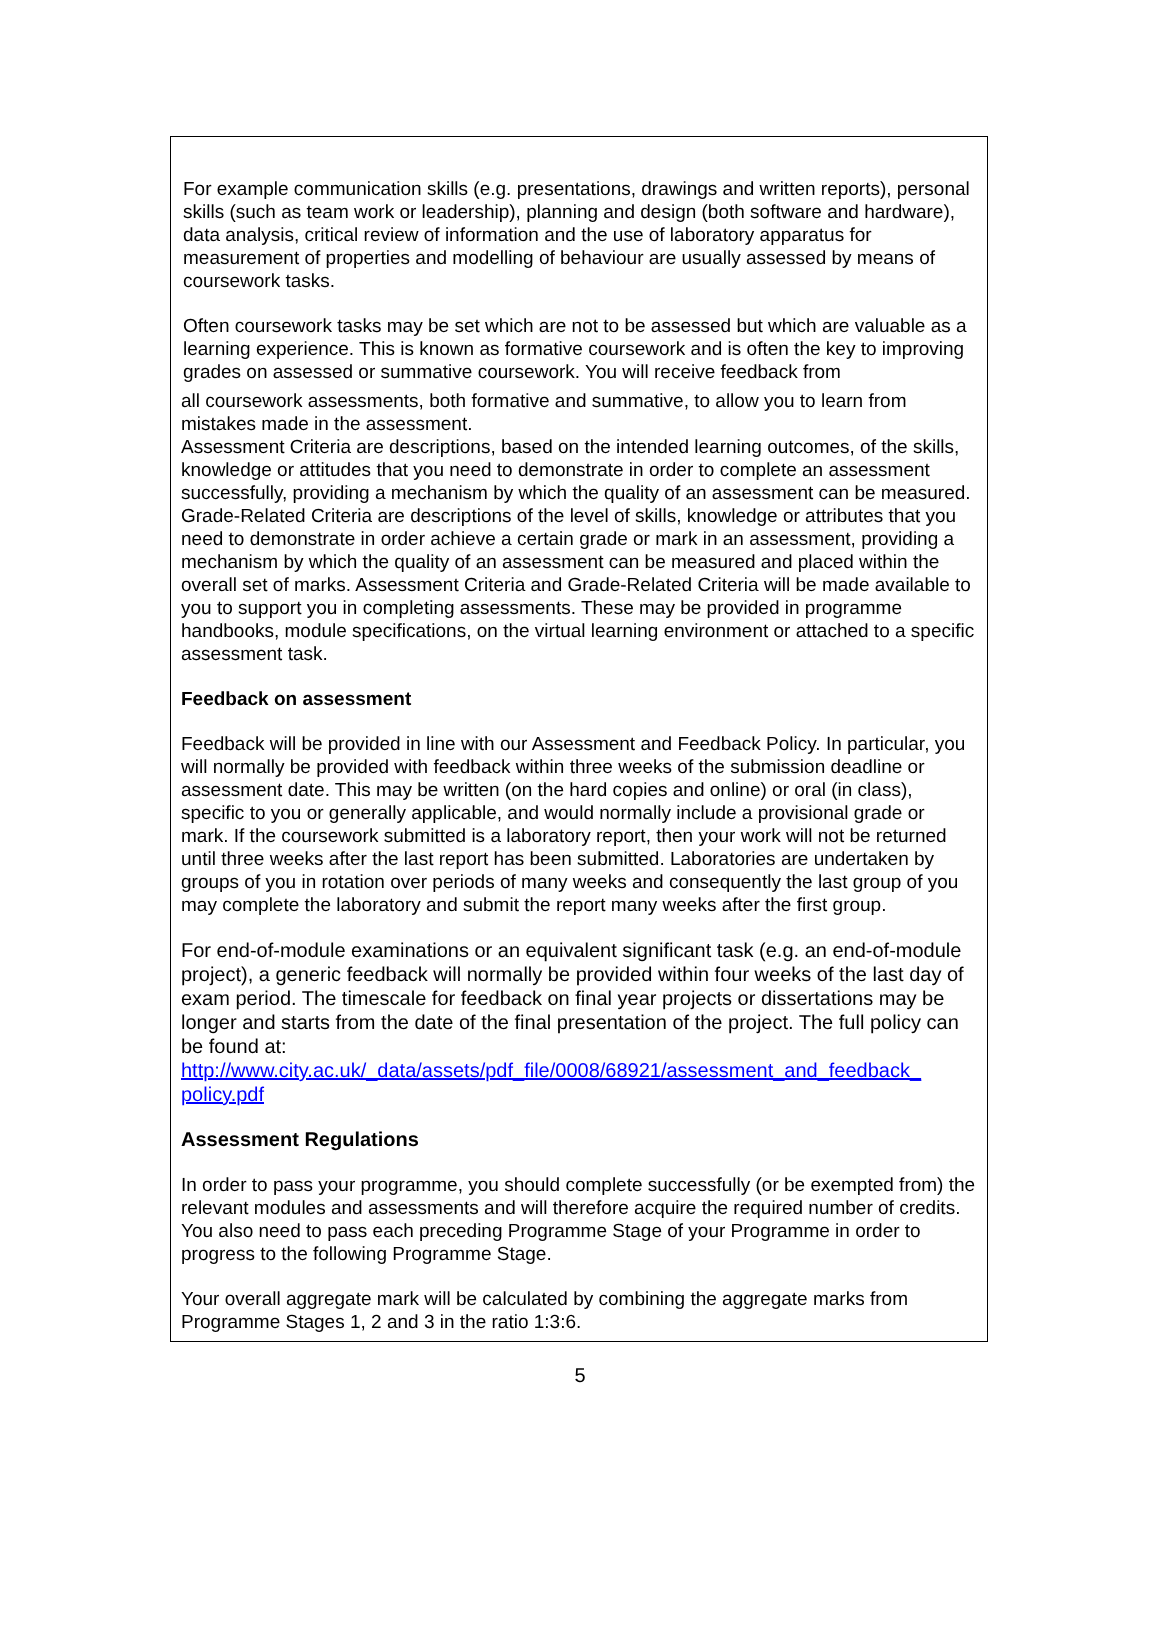For example communication skills (e.g. presentations, drawings and written reports), personal skills (such as team work or leadership), planning and design (both software and hardware), data analysis, critical review of information and the use of laboratory apparatus for measurement of properties and modelling of behaviour are usually assessed by means of coursework tasks.
Often coursework tasks may be set which are not to be assessed but which are valuable as a learning experience. This is known as formative coursework and is often the key to improving grades on assessed or summative coursework. You will receive feedback from
all coursework assessments, both formative and summative, to allow you to learn from mistakes made in the assessment.
Assessment Criteria are descriptions, based on the intended learning outcomes, of the skills, knowledge or attitudes that you need to demonstrate in order to complete an assessment successfully, providing a mechanism by which the quality of an assessment can be measured. Grade-Related Criteria are descriptions of the level of skills, knowledge or attributes that you need to demonstrate in order achieve a certain grade or mark in an assessment, providing a mechanism by which the quality of an assessment can be measured and placed within the overall set of marks. Assessment Criteria and Grade-Related Criteria will be made available to you to support you in completing assessments. These may be provided in programme handbooks, module specifications, on the virtual learning environment or attached to a specific assessment task.
Feedback on assessment
Feedback will be provided in line with our Assessment and Feedback Policy. In particular, you will normally be provided with feedback within three weeks of the submission deadline or assessment date. This may be written (on the hard copies and online) or oral (in class), specific to you or generally applicable, and would normally include a provisional grade or mark. If the coursework submitted is a laboratory report, then your work will not be returned until three weeks after the last report has been submitted. Laboratories are undertaken by groups of you in rotation over periods of many weeks and consequently the last group of you may complete the laboratory and submit the report many weeks after the first group.
For end-of-module examinations or an equivalent significant task (e.g. an end-of-module project), a generic feedback will normally be provided within four weeks of the last day of exam period. The timescale for feedback on final year projects or dissertations may be longer and starts from the date of the final presentation of the project. The full policy can be found at:
http://www.city.ac.uk/_data/assets/pdf_file/0008/68921/assessment_and_feedback_ policy.pdf
Assessment Regulations
In order to pass your programme, you should complete successfully (or be exempted from) the relevant modules and assessments and will therefore acquire the required number of credits. You also need to pass each preceding Programme Stage of your Programme in order to progress to the following Programme Stage.
Your overall aggregate mark will be calculated by combining the aggregate marks from Programme Stages 1, 2 and 3 in the ratio 1:3:6.
5